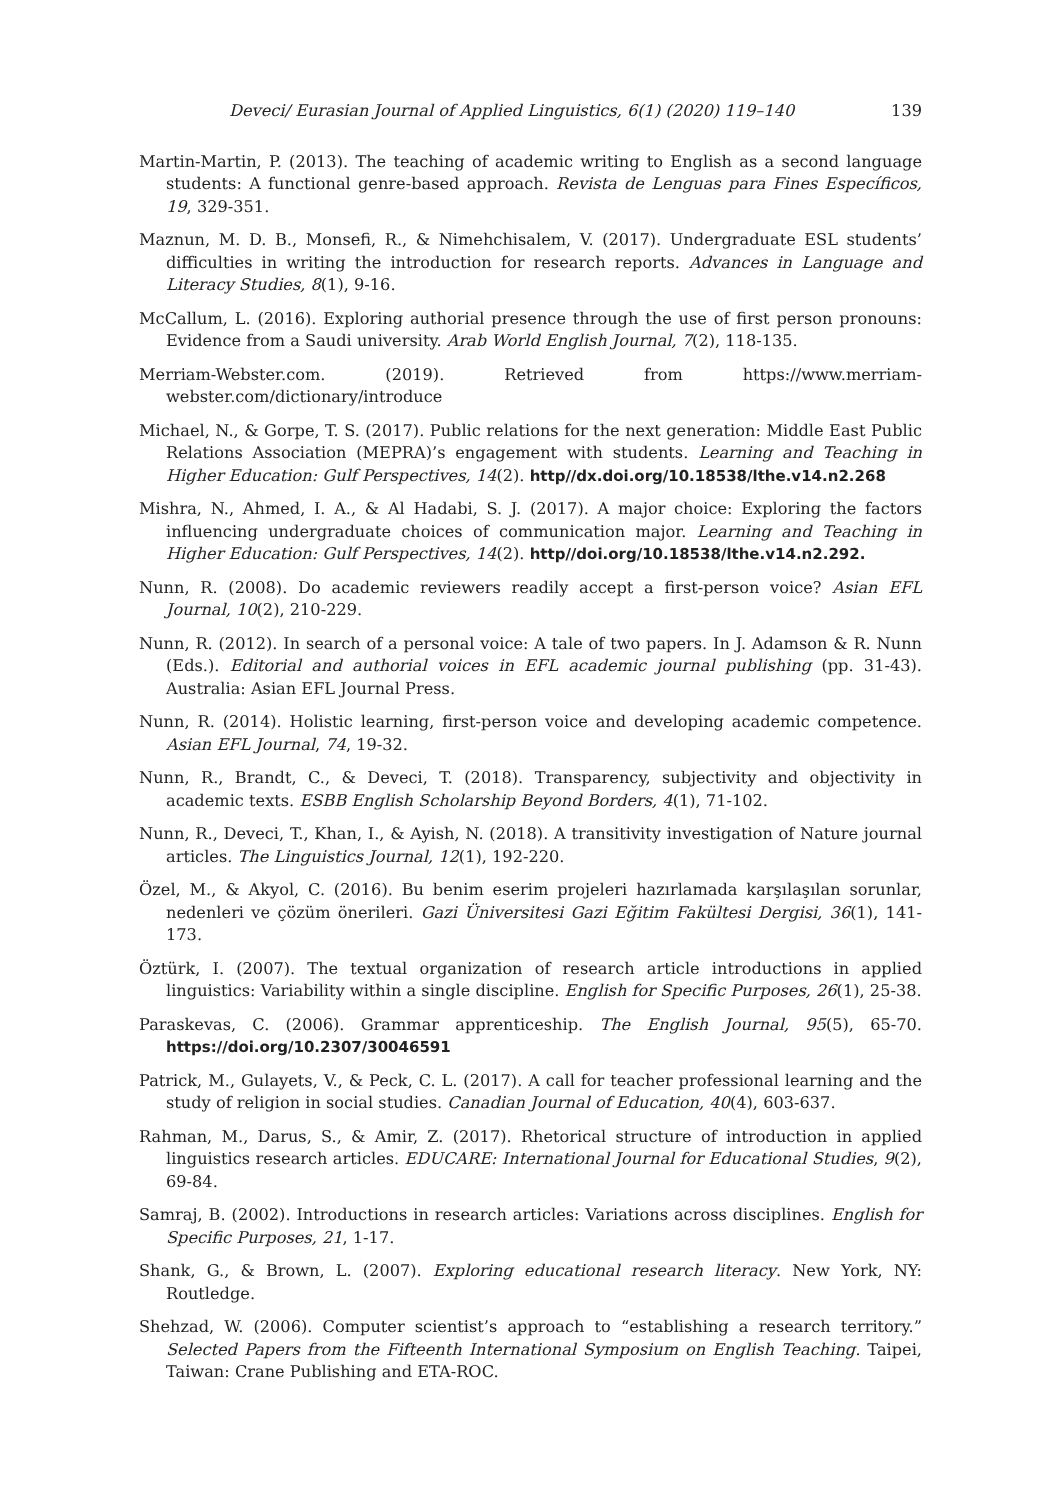Deveci/ Eurasian Journal of Applied Linguistics, 6(1) (2020) 119–140 139
Martin-Martin, P. (2013). The teaching of academic writing to English as a second language students: A functional genre-based approach. Revista de Lenguas para Fines Específicos, 19, 329-351.
Maznun, M. D. B., Monsefi, R., & Nimehchisalem, V. (2017). Undergraduate ESL students’ difficulties in writing the introduction for research reports. Advances in Language and Literacy Studies, 8(1), 9-16.
McCallum, L. (2016). Exploring authorial presence through the use of first person pronouns: Evidence from a Saudi university. Arab World English Journal, 7(2), 118-135.
Merriam-Webster.com. (2019). Retrieved from https://www.merriam-webster.com/dictionary/introduce
Michael, N., & Gorpe, T. S. (2017). Public relations for the next generation: Middle East Public Relations Association (MEPRA)’s engagement with students. Learning and Teaching in Higher Education: Gulf Perspectives, 14(2). http//dx.doi.org/10.18538/lthe.v14.n2.268
Mishra, N., Ahmed, I. A., & Al Hadabi, S. J. (2017). A major choice: Exploring the factors influencing undergraduate choices of communication major. Learning and Teaching in Higher Education: Gulf Perspectives, 14(2). http//doi.org/10.18538/lthe.v14.n2.292.
Nunn, R. (2008). Do academic reviewers readily accept a first-person voice? Asian EFL Journal, 10(2), 210-229.
Nunn, R. (2012). In search of a personal voice: A tale of two papers. In J. Adamson & R. Nunn (Eds.). Editorial and authorial voices in EFL academic journal publishing (pp. 31-43). Australia: Asian EFL Journal Press.
Nunn, R. (2014). Holistic learning, first-person voice and developing academic competence. Asian EFL Journal, 74, 19-32.
Nunn, R., Brandt, C., & Deveci, T. (2018). Transparency, subjectivity and objectivity in academic texts. ESBB English Scholarship Beyond Borders, 4(1), 71-102.
Nunn, R., Deveci, T., Khan, I., & Ayish, N. (2018). A transitivity investigation of Nature journal articles. The Linguistics Journal, 12(1), 192-220.
Özel, M., & Akyol, C. (2016). Bu benim eserim projeleri hazırlamada karşılaşılan sorunlar, nedenleri ve çözüm önerileri. Gazi Üniversitesi Gazi Eğitim Fakültesi Dergisi, 36(1), 141-173.
Öztürk, I. (2007). The textual organization of research article introductions in applied linguistics: Variability within a single discipline. English for Specific Purposes, 26(1), 25-38.
Paraskevas, C. (2006). Grammar apprenticeship. The English Journal, 95(5), 65-70. https://doi.org/10.2307/30046591
Patrick, M., Gulayets, V., & Peck, C. L. (2017). A call for teacher professional learning and the study of religion in social studies. Canadian Journal of Education, 40(4), 603-637.
Rahman, M., Darus, S., & Amir, Z. (2017). Rhetorical structure of introduction in applied linguistics research articles. EDUCARE: International Journal for Educational Studies, 9(2), 69-84.
Samraj, B. (2002). Introductions in research articles: Variations across disciplines. English for Specific Purposes, 21, 1-17.
Shank, G., & Brown, L. (2007). Exploring educational research literacy. New York, NY: Routledge.
Shehzad, W. (2006). Computer scientist’s approach to “establishing a research territory.” Selected Papers from the Fifteenth International Symposium on English Teaching. Taipei, Taiwan: Crane Publishing and ETA-ROC.